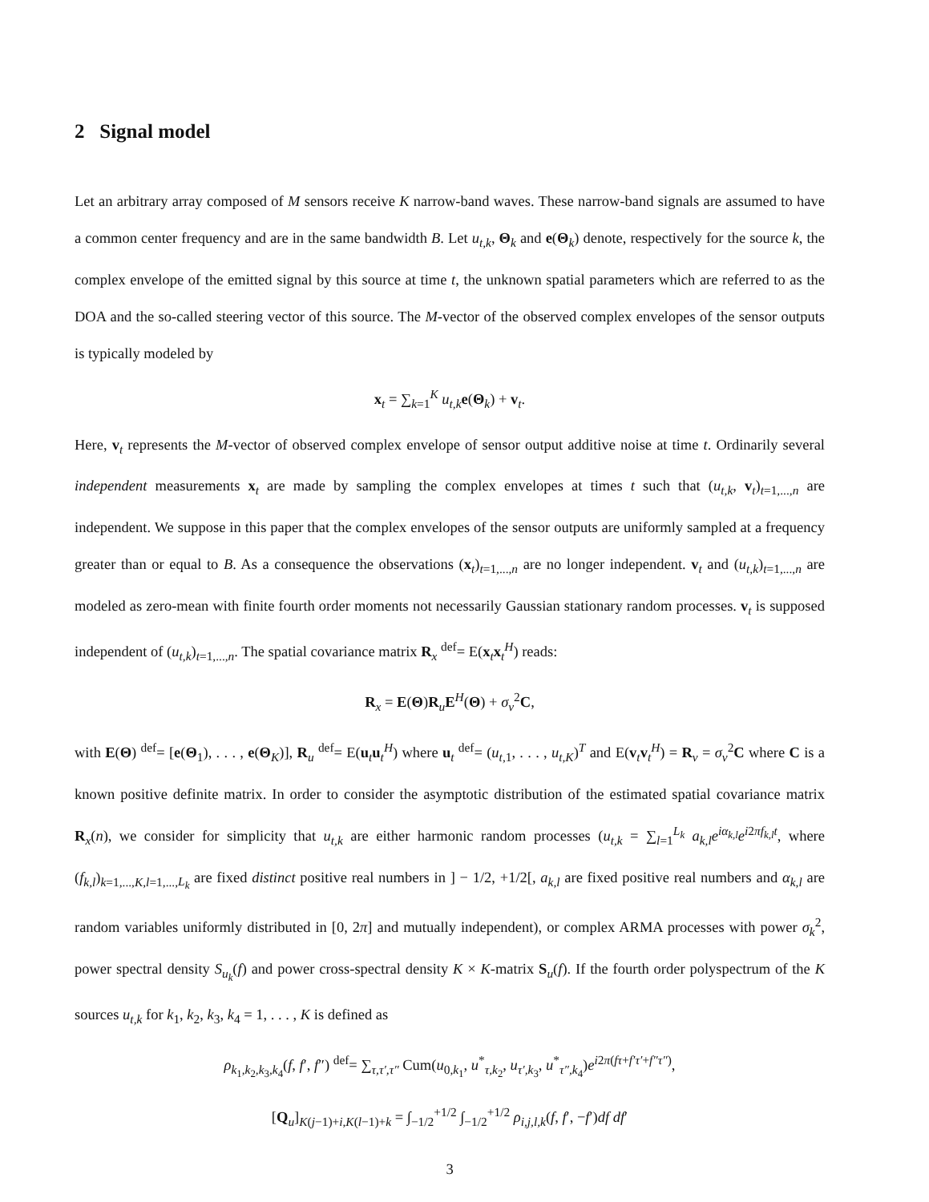2 Signal model
Let an arbitrary array composed of M sensors receive K narrow-band waves. These narrow-band signals are assumed to have a common center frequency and are in the same bandwidth B. Let u<sub>t,k</sub>, Θ<sub>k</sub> and e(Θ<sub>k</sub>) denote, respectively for the source k, the complex envelope of the emitted signal by this source at time t, the unknown spatial parameters which are referred to as the DOA and the so-called steering vector of this source. The M-vector of the observed complex envelopes of the sensor outputs is typically modeled by
x<sub>t</sub> = ∑<sub>k=1</sub><sup>K</sup> u<sub>t,k</sub>e(Θ<sub>k</sub>) + v<sub>t</sub>.
Here, v<sub>t</sub> represents the M-vector of observed complex envelope of sensor output additive noise at time t. Ordinarily several independent measurements x<sub>t</sub> are made by sampling the complex envelopes at times t such that (u<sub>t,k</sub>, v<sub>t</sub>)<sub>t=1,...,n</sub> are independent. We suppose in this paper that the complex envelopes of the sensor outputs are uniformly sampled at a frequency greater than or equal to B. As a consequence the observations (x<sub>t</sub>)<sub>t=1,...,n</sub> are no longer independent. v<sub>t</sub> and (u<sub>t,k</sub>)<sub>t=1,...,n</sub> are modeled as zero-mean with finite fourth order moments not necessarily Gaussian stationary random processes. v<sub>t</sub> is supposed independent of (u<sub>t,k</sub>)<sub>t=1,...,n</sub>. The spatial covariance matrix R<sub>x</sub> <sup>def</sup>= E(x<sub>t</sub>x<sub>t</sub><sup>H</sup>) reads:
R<sub>x</sub> = E(Θ)R<sub>u</sub>E<sup>H</sup>(Θ) + σ<sub>v</sub><sup>2</sup>C,
with E(Θ) <sup>def</sup>= [e(Θ<sub>1</sub>), . . . , e(Θ<sub>K</sub>)], R<sub>u</sub> <sup>def</sup>= E(u<sub>t</sub>u<sub>t</sub><sup>H</sup>) where u<sub>t</sub> <sup>def</sup>= (u<sub>t,1</sub>, . . . , u<sub>t,K</sub>)<sup>T</sup> and E(v<sub>t</sub>v<sub>t</sub><sup>H</sup>) = R<sub>v</sub> = σ<sub>v</sub><sup>2</sup>C where C is a known positive definite matrix. In order to consider the asymptotic distribution of the estimated spatial covariance matrix R<sub>x</sub>(n), we consider for simplicity that u<sub>t,k</sub> are either harmonic random processes (u<sub>t,k</sub> = ∑<sub>l=1</sub><sup>L<sub>k</sub></sup> a<sub>k,l</sub>e<sup>iα<sub>k,l</sub></sup>e<sup>i2πf<sub>k,l</sub>t</sup>, where (f<sub>k,l</sub>)<sub>k=1,...,K,l=1,...,L<sub>k</sub></sub> are fixed distinct positive real numbers in ] − 1/2, +1/2[, a<sub>k,l</sub> are fixed positive real numbers and α<sub>k,l</sub> are random variables uniformly distributed in [0, 2π] and mutually independent), or complex ARMA processes with power σ<sub>k</sub><sup>2</sup>, power spectral density S<sub>u<sub>k</sub></sub>(f) and power cross-spectral density K × K-matrix S<sub>u</sub>(f). If the fourth order polyspectrum of the K sources u<sub>t,k</sub> for k<sub>1</sub>, k<sub>2</sub>, k<sub>3</sub>, k<sub>4</sub> = 1, . . . , K is defined as
ρ<sub>k<sub>1</sub>,k<sub>2</sub>,k<sub>3</sub>,k<sub>4</sub></sub>(f, f′, f″) <sup>def</sup>= ∑<sub>τ,τ′,τ″</sub> Cum(u<sub>0,k<sub>1</sub></sub>, u<sup>*</sup><sub>τ,k<sub>2</sub></sub>, u<sub>τ′,k<sub>3</sub></sub>, u<sup>*</sup><sub>τ″,k<sub>4</sub></sub>)e<sup>i2π(fτ+f′τ′+f″τ″)</sup>,
[Q<sub>u</sub>]<sub>K(j−1)+i,K(l−1)+k</sub> = ∫<sub>−1/2</sub><sup>+1/2</sup> ∫<sub>−1/2</sub><sup>+1/2</sup> ρ<sub>i,j,l,k</sub>(f, f′, −f′)df df′
3